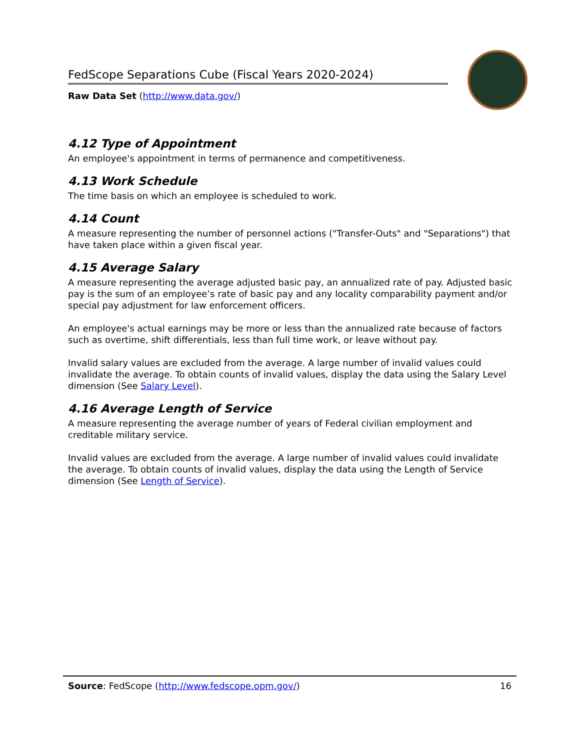FedScope Separations Cube (Fiscal Years 2020-2024)
Raw Data Set (http://www.data.gov/)
4.12 Type of Appointment
An employee's appointment in terms of permanence and competitiveness.
4.13 Work Schedule
The time basis on which an employee is scheduled to work.
4.14 Count
A measure representing the number of personnel actions ("Transfer-Outs" and "Separations") that have taken place within a given fiscal year.
4.15 Average Salary
A measure representing the average adjusted basic pay, an annualized rate of pay. Adjusted basic pay is the sum of an employee’s rate of basic pay and any locality comparability payment and/or special pay adjustment for law enforcement officers.
An employee's actual earnings may be more or less than the annualized rate because of factors such as overtime, shift differentials, less than full time work, or leave without pay.
Invalid salary values are excluded from the average. A large number of invalid values could invalidate the average. To obtain counts of invalid values, display the data using the Salary Level dimension (See Salary Level).
4.16 Average Length of Service
A measure representing the average number of years of Federal civilian employment and creditable military service.
Invalid values are excluded from the average. A large number of invalid values could invalidate the average. To obtain counts of invalid values, display the data using the Length of Service dimension (See Length of Service).
Source: FedScope (http://www.fedscope.opm.gov/) 16